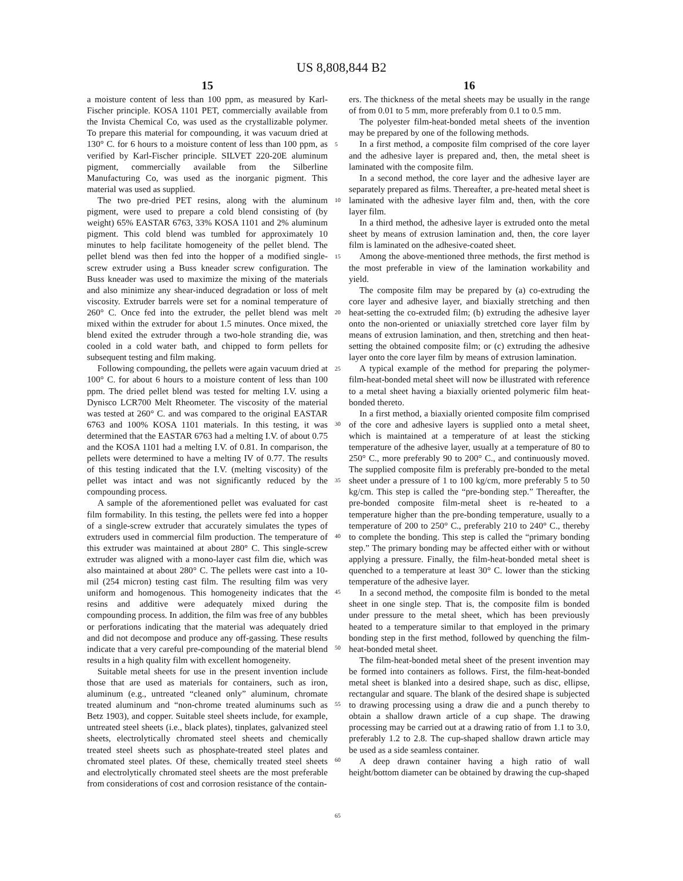US 8,808,844 B2
15
a moisture content of less than 100 ppm, as measured by Karl-Fischer principle. KOSA 1101 PET, commercially available from the Invista Chemical Co, was used as the crystallizable polymer. To prepare this material for compounding, it was vacuum dried at 130° C. for 6 hours to a moisture content of less than 100 ppm, as verified by Karl-Fischer principle. SILVET 220-20E aluminum pigment, commercially available from the Silberline Manufacturing Co, was used as the inorganic pigment. This material was used as supplied.
The two pre-dried PET resins, along with the aluminum pigment, were used to prepare a cold blend consisting of (by weight) 65% EASTAR 6763, 33% KOSA 1101 and 2% aluminum pigment. This cold blend was tumbled for approximately 10 minutes to help facilitate homogeneity of the pellet blend. The pellet blend was then fed into the hopper of a modified single-screw extruder using a Buss kneader screw configuration. The Buss kneader was used to maximize the mixing of the materials and also minimize any shear-induced degradation or loss of melt viscosity. Extruder barrels were set for a nominal temperature of 260° C. Once fed into the extruder, the pellet blend was melt mixed within the extruder for about 1.5 minutes. Once mixed, the blend exited the extruder through a two-hole stranding die, was cooled in a cold water bath, and chipped to form pellets for subsequent testing and film making.
Following compounding, the pellets were again vacuum dried at 100° C. for about 6 hours to a moisture content of less than 100 ppm. The dried pellet blend was tested for melting I.V. using a Dynisco LCR700 Melt Rheometer. The viscosity of the material was tested at 260° C. and was compared to the original EASTAR 6763 and 100% KOSA 1101 materials. In this testing, it was determined that the EASTAR 6763 had a melting I.V. of about 0.75 and the KOSA 1101 had a melting I.V. of 0.81. In comparison, the pellets were determined to have a melting IV of 0.77. The results of this testing indicated that the I.V. (melting viscosity) of the pellet was intact and was not significantly reduced by the compounding process.
A sample of the aforementioned pellet was evaluated for cast film formability. In this testing, the pellets were fed into a hopper of a single-screw extruder that accurately simulates the types of extruders used in commercial film production. The temperature of this extruder was maintained at about 280° C. This single-screw extruder was aligned with a mono-layer cast film die, which was also maintained at about 280° C. The pellets were cast into a 10-mil (254 micron) testing cast film. The resulting film was very uniform and homogenous. This homogeneity indicates that the resins and additive were adequately mixed during the compounding process. In addition, the film was free of any bubbles or perforations indicating that the material was adequately dried and did not decompose and produce any off-gassing. These results indicate that a very careful pre-compounding of the material blend results in a high quality film with excellent homogeneity.
Suitable metal sheets for use in the present invention include those that are used as materials for containers, such as iron, aluminum (e.g., untreated “cleaned only” aluminum, chromate treated aluminum and “non-chrome treated aluminums such as Betz 1903), and copper. Suitable steel sheets include, for example, untreated steel sheets (i.e., black plates), tinplates, galvanized steel sheets, electrolytically chromated steel sheets and chemically treated steel sheets such as phosphate-treated steel plates and chromated steel plates. Of these, chemically treated steel sheets and electrolytically chromated steel sheets are the most preferable from considerations of cost and corrosion resistance of the contain-
16
ers. The thickness of the metal sheets may be usually in the range of from 0.01 to 5 mm, more preferably from 0.1 to 0.5 mm.
The polyester film-heat-bonded metal sheets of the invention may be prepared by one of the following methods.
In a first method, a composite film comprised of the core layer and the adhesive layer is prepared and, then, the metal sheet is laminated with the composite film.
In a second method, the core layer and the adhesive layer are separately prepared as films. Thereafter, a pre-heated metal sheet is laminated with the adhesive layer film and, then, with the core layer film.
In a third method, the adhesive layer is extruded onto the metal sheet by means of extrusion lamination and, then, the core layer film is laminated on the adhesive-coated sheet.
Among the above-mentioned three methods, the first method is the most preferable in view of the lamination workability and yield.
The composite film may be prepared by (a) co-extruding the core layer and adhesive layer, and biaxially stretching and then heat-setting the co-extruded film; (b) extruding the adhesive layer onto the non-oriented or uniaxially stretched core layer film by means of extrusion lamination, and then, stretching and then heat-setting the obtained composite film; or (c) extruding the adhesive layer onto the core layer film by means of extrusion lamination.
A typical example of the method for preparing the polymer-film-heat-bonded metal sheet will now be illustrated with reference to a metal sheet having a biaxially oriented polymeric film heat-bonded thereto.
In a first method, a biaxially oriented composite film comprised of the core and adhesive layers is supplied onto a metal sheet, which is maintained at a temperature of at least the sticking temperature of the adhesive layer, usually at a temperature of 80 to 250° C., more preferably 90 to 200° C., and continuously moved. The supplied composite film is preferably pre-bonded to the metal sheet under a pressure of 1 to 100 kg/cm, more preferably 5 to 50 kg/cm. This step is called the “pre-bonding step.” Thereafter, the pre-bonded composite film-metal sheet is re-heated to a temperature higher than the pre-bonding temperature, usually to a temperature of 200 to 250° C., preferably 210 to 240° C., thereby to complete the bonding. This step is called the “primary bonding step.” The primary bonding may be affected either with or without applying a pressure. Finally, the film-heat-bonded metal sheet is quenched to a temperature at least 30° C. lower than the sticking temperature of the adhesive layer.
In a second method, the composite film is bonded to the metal sheet in one single step. That is, the composite film is bonded under pressure to the metal sheet, which has been previously heated to a temperature similar to that employed in the primary bonding step in the first method, followed by quenching the film-heat-bonded metal sheet.
The film-heat-bonded metal sheet of the present invention may be formed into containers as follows. First, the film-heat-bonded metal sheet is blanked into a desired shape, such as disc, ellipse, rectangular and square. The blank of the desired shape is subjected to drawing processing using a draw die and a punch thereby to obtain a shallow drawn article of a cup shape. The drawing processing may be carried out at a drawing ratio of from 1.1 to 3.0, preferably 1.2 to 2.8. The cup-shaped shallow drawn article may be used as a side seamless container.
A deep drawn container having a high ratio of wall height/bottom diameter can be obtained by drawing the cup-shaped
5
10
15
20
25
30
35
40
45
50
55
60
65